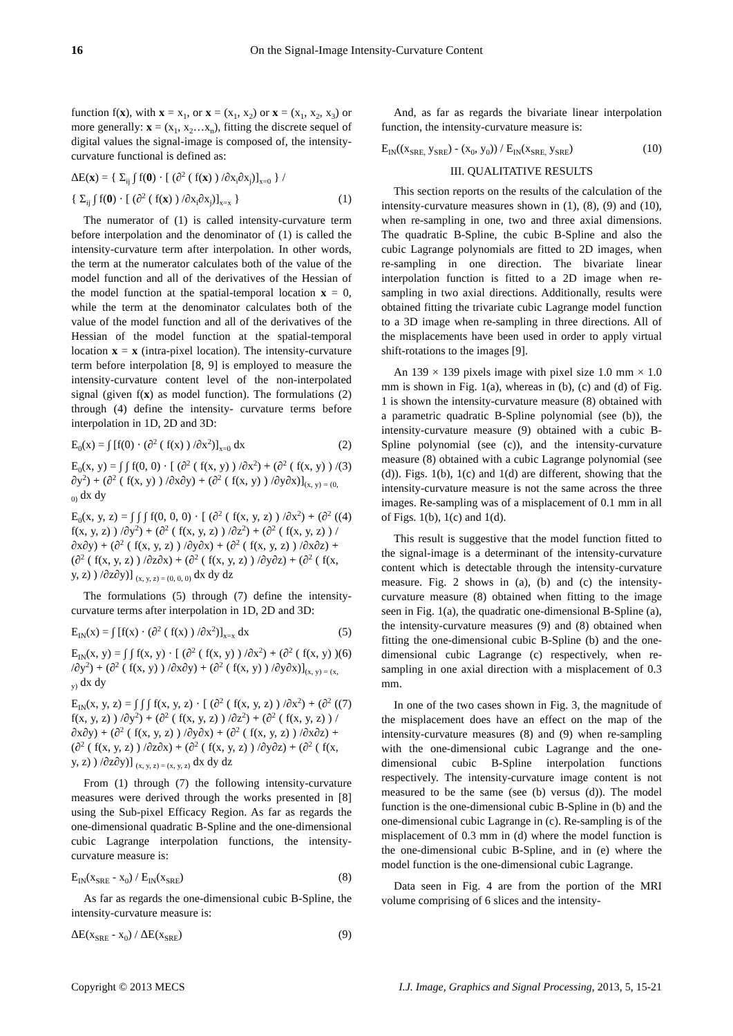16 On the Signal-Image Intensity-Curvature Content
function f(x), with x = x<sub>1</sub>, or x = (x<sub>1</sub>, x<sub>2</sub>) or x = (x<sub>1</sub>, x<sub>2</sub>, x<sub>3</sub>) or more generally: x = (x<sub>1</sub>, x<sub>2</sub>…x<sub>n</sub>), fitting the discrete sequel of digital values the signal-image is composed of, the intensity-curvature functional is defined as:
ΔE(x) = { Σ<sub>ij</sub> ∫ f(0) · [ (∂<sup>2</sup> ( f(x) ) /∂x<sub>i</sub>∂x<sub>j</sub>)]<sub>x=0</sub> } /
{ Σ<sub>ij</sub> ∫ f(0) · [ (∂<sup>2</sup> ( f(x) ) /∂x<sub>i</sub>∂x<sub>j</sub>)]<sub>x=x</sub> } (1)
The numerator of (1) is called intensity-curvature term before interpolation and the denominator of (1) is called the intensity-curvature term after interpolation. In other words, the term at the numerator calculates both of the value of the model function and all of the derivatives of the Hessian of the model function at the spatial-temporal location x = 0, while the term at the denominator calculates both of the value of the model function and all of the derivatives of the Hessian of the model function at the spatial-temporal location x = x (intra-pixel location). The intensity-curvature term before interpolation [8, 9] is employed to measure the intensity-curvature content level of the non-interpolated signal (given f(x) as model function). The formulations (2) through (4) define the intensity- curvature terms before interpolation in 1D, 2D and 3D:
E<sub>0</sub>(x) = ∫ [f(0) · (∂<sup>2</sup> ( f(x) ) /∂x<sup>2</sup>)]<sub>x=0</sub> dx (2)
E<sub>0</sub>(x, y) = ∫ ∫ f(0, 0) · [ (∂<sup>2</sup> ( f(x, y) ) /∂x<sup>2</sup>) + (∂<sup>2</sup> ( f(x, y) ) /∂y<sup>2</sup>) + (∂<sup>2</sup> ( f(x, y) ) /∂x∂y) + (∂<sup>2</sup> ( f(x, y) ) /∂y∂x)]<sub>(x, y) = (0, 0)</sub> dx dy (3)
E<sub>0</sub>(x, y, z) = ∫ ∫ ∫ f(0, 0, 0) · [ (∂<sup>2</sup> ( f(x, y, z) ) /∂x<sup>2</sup>) + (∂<sup>2</sup> ( f(x, y, z) ) /∂y<sup>2</sup>) + (∂<sup>2</sup> ( f(x, y, z) ) /∂z<sup>2</sup>) + (∂<sup>2</sup> ( f(x, y, z) ) /∂x∂y) + (∂<sup>2</sup> ( f(x, y, z) ) /∂y∂x) + (∂<sup>2</sup> ( f(x, y, z) ) /∂x∂z) + (∂<sup>2</sup> ( f(x, y, z) ) /∂z∂x) + (∂<sup>2</sup> ( f(x, y, z) ) /∂y∂z) + (∂<sup>2</sup> ( f(x, y, z) ) /∂z∂y)] <sub>(x, y, z) = (0, 0, 0)</sub> dx dy dz (4)
The formulations (5) through (7) define the intensity-curvature terms after interpolation in 1D, 2D and 3D:
E<sub>IN</sub>(x) = ∫ [f(x) · (∂<sup>2</sup> ( f(x) ) /∂x<sup>2</sup>)]<sub>x=x</sub> dx (5)
E<sub>IN</sub>(x, y) = ∫ ∫ f(x, y) · [ (∂<sup>2</sup> ( f(x, y) ) /∂x<sup>2</sup>) + (∂<sup>2</sup> ( f(x, y) ) /∂y<sup>2</sup>) + (∂<sup>2</sup> ( f(x, y) ) /∂x∂y) + (∂<sup>2</sup> ( f(x, y) ) /∂y∂x)]<sub>(x, y) = (x, y)</sub> dx dy (6)
E<sub>IN</sub>(x, y, z) = ∫ ∫ ∫ f(x, y, z) · [ (∂<sup>2</sup> ( f(x, y, z) ) /∂x<sup>2</sup>) + (∂<sup>2</sup> ( f(x, y, z) ) /∂y<sup>2</sup>) + (∂<sup>2</sup> ( f(x, y, z) ) /∂z<sup>2</sup>) + (∂<sup>2</sup> ( f(x, y, z) ) /∂x∂y) + (∂<sup>2</sup> ( f(x, y, z) ) /∂y∂x) + (∂<sup>2</sup> ( f(x, y, z) ) /∂x∂z) + (∂<sup>2</sup> ( f(x, y, z) ) /∂z∂x) + (∂<sup>2</sup> ( f(x, y, z) ) /∂y∂z) + (∂<sup>2</sup> ( f(x, y, z) ) /∂z∂y)] <sub>(x, y, z) = (x, y, z)</sub> dx dy dz (7)
From (1) through (7) the following intensity-curvature measures were derived through the works presented in [8] using the Sub-pixel Efficacy Region. As far as regards the one-dimensional quadratic B-Spline and the one-dimensional cubic Lagrange interpolation functions, the intensity-curvature measure is:
E<sub>IN</sub>(x<sub>SRE</sub> - x<sub>0</sub>) / E<sub>IN</sub>(x<sub>SRE</sub>) (8)
As far as regards the one-dimensional cubic B-Spline, the intensity-curvature measure is:
ΔE(x<sub>SRE</sub> - x<sub>0</sub>) / ΔE(x<sub>SRE</sub>) (9)
And, as far as regards the bivariate linear interpolation function, the intensity-curvature measure is:
E<sub>IN</sub>((x<sub>SRE,</sub> y<sub>SRE</sub>) - (x<sub>0</sub>, y<sub>0</sub>)) / E<sub>IN</sub>(x<sub>SRE,</sub> y<sub>SRE</sub>) (10)
III. QUALITATIVE RESULTS
This section reports on the results of the calculation of the intensity-curvature measures shown in (1), (8), (9) and (10), when re-sampling in one, two and three axial dimensions. The quadratic B-Spline, the cubic B-Spline and also the cubic Lagrange polynomials are fitted to 2D images, when re-sampling in one direction. The bivariate linear interpolation function is fitted to a 2D image when re-sampling in two axial directions. Additionally, results were obtained fitting the trivariate cubic Lagrange model function to a 3D image when re-sampling in three directions. All of the misplacements have been used in order to apply virtual shift-rotations to the images [9].
An 139 × 139 pixels image with pixel size 1.0 mm × 1.0 mm is shown in Fig. 1(a), whereas in (b), (c) and (d) of Fig. 1 is shown the intensity-curvature measure (8) obtained with a parametric quadratic B-Spline polynomial (see (b)), the intensity-curvature measure (9) obtained with a cubic B-Spline polynomial (see (c)), and the intensity-curvature measure (8) obtained with a cubic Lagrange polynomial (see (d)). Figs. 1(b), 1(c) and 1(d) are different, showing that the intensity-curvature measure is not the same across the three images. Re-sampling was of a misplacement of 0.1 mm in all of Figs. 1(b), 1(c) and 1(d).
This result is suggestive that the model function fitted to the signal-image is a determinant of the intensity-curvature content which is detectable through the intensity-curvature measure. Fig. 2 shows in (a), (b) and (c) the intensity-curvature measure (8) obtained when fitting to the image seen in Fig. 1(a), the quadratic one-dimensional B-Spline (a), the intensity-curvature measures (9) and (8) obtained when fitting the one-dimensional cubic B-Spline (b) and the one-dimensional cubic Lagrange (c) respectively, when re-sampling in one axial direction with a misplacement of 0.3 mm.
In one of the two cases shown in Fig. 3, the magnitude of the misplacement does have an effect on the map of the intensity-curvature measures (8) and (9) when re-sampling with the one-dimensional cubic Lagrange and the one-dimensional cubic B-Spline interpolation functions respectively. The intensity-curvature image content is not measured to be the same (see (b) versus (d)). The model function is the one-dimensional cubic B-Spline in (b) and the one-dimensional cubic Lagrange in (c). Re-sampling is of the misplacement of 0.3 mm in (d) where the model function is the one-dimensional cubic B-Spline, and in (e) where the model function is the one-dimensional cubic Lagrange.
Data seen in Fig. 4 are from the portion of the MRI volume comprising of 6 slices and the intensity-
Copyright © 2013 MECS I.J. Image, Graphics and Signal Processing, 2013, 5, 15-21